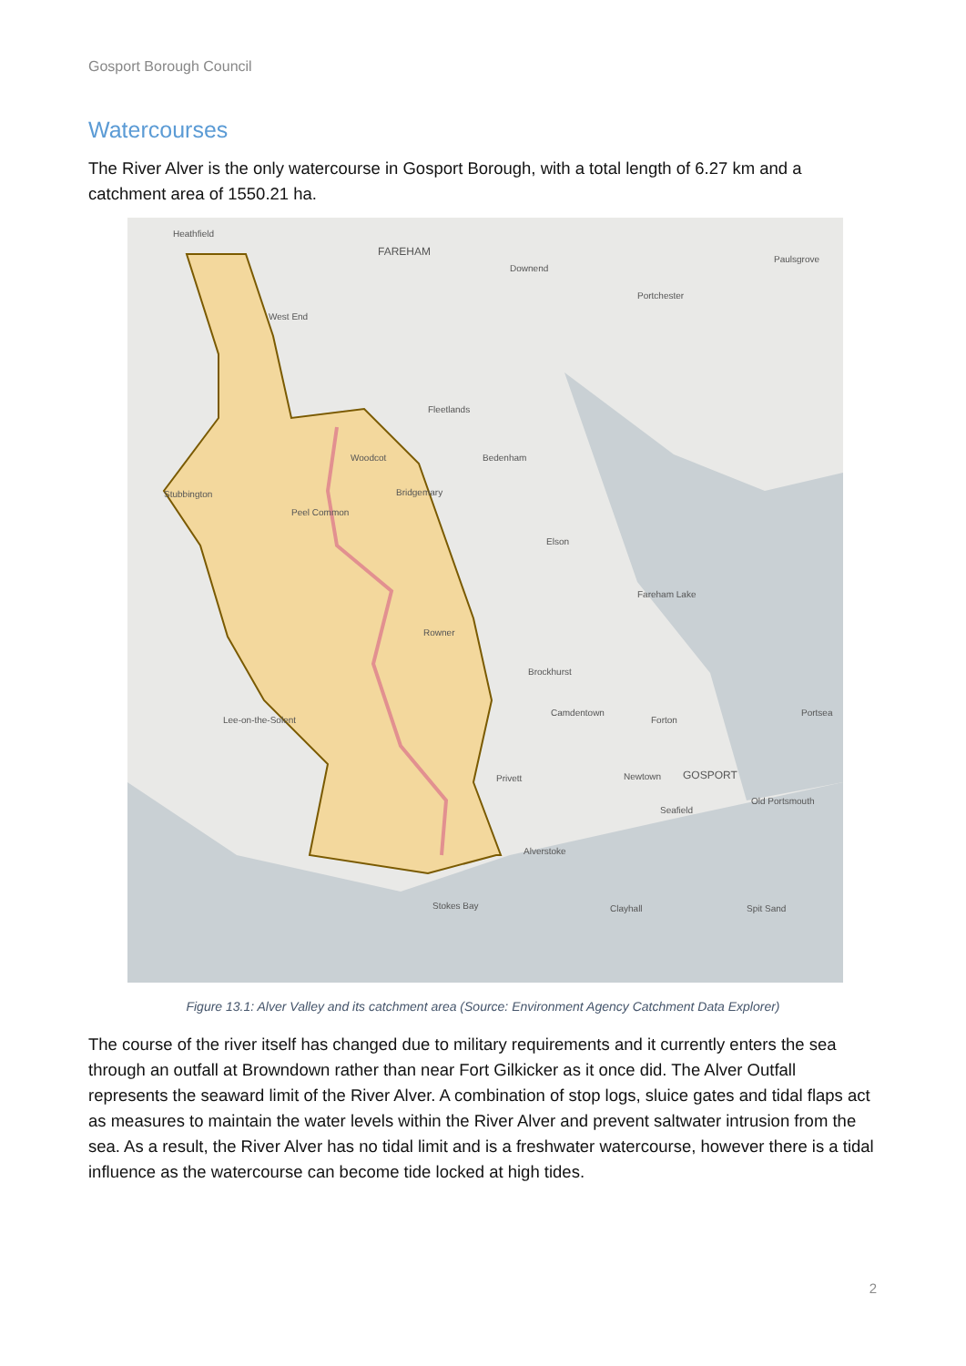Gosport Borough Council
Watercourses
The River Alver is the only watercourse in Gosport Borough, with a total length of 6.27 km and a catchment area of 1550.21 ha.
Heathfield
FAREHAM
Downend
Paulsgrove
Portchester
West End
Fleetlands
Woodcot Bedenham
Stubbington Bridgemary
Peel Common
Elson
Fareham Lake
Rowner
Brockhurst
Camdentown
Forton
Portsea
Lee-on-the-Solent
Privett Newtown GOSPORT
Old Portsmouth
Seafield
Alverstoke
Stokes Bay Clayhall Spit Sand
Figure 13.1: Alver Valley and its catchment area (Source: Environment Agency Catchment Data Explorer)
The course of the river itself has changed due to military requirements and it currently enters the sea through an outfall at Browndown rather than near Fort Gilkicker as it once did. The Alver Outfall represents the seaward limit of the River Alver. A combination of stop logs, sluice gates and tidal flaps act as measures to maintain the water levels within the River Alver and prevent saltwater intrusion from the sea. As a result, the River Alver has no tidal limit and is a freshwater watercourse, however there is a tidal influence as the watercourse can become tide locked at high tides.
2